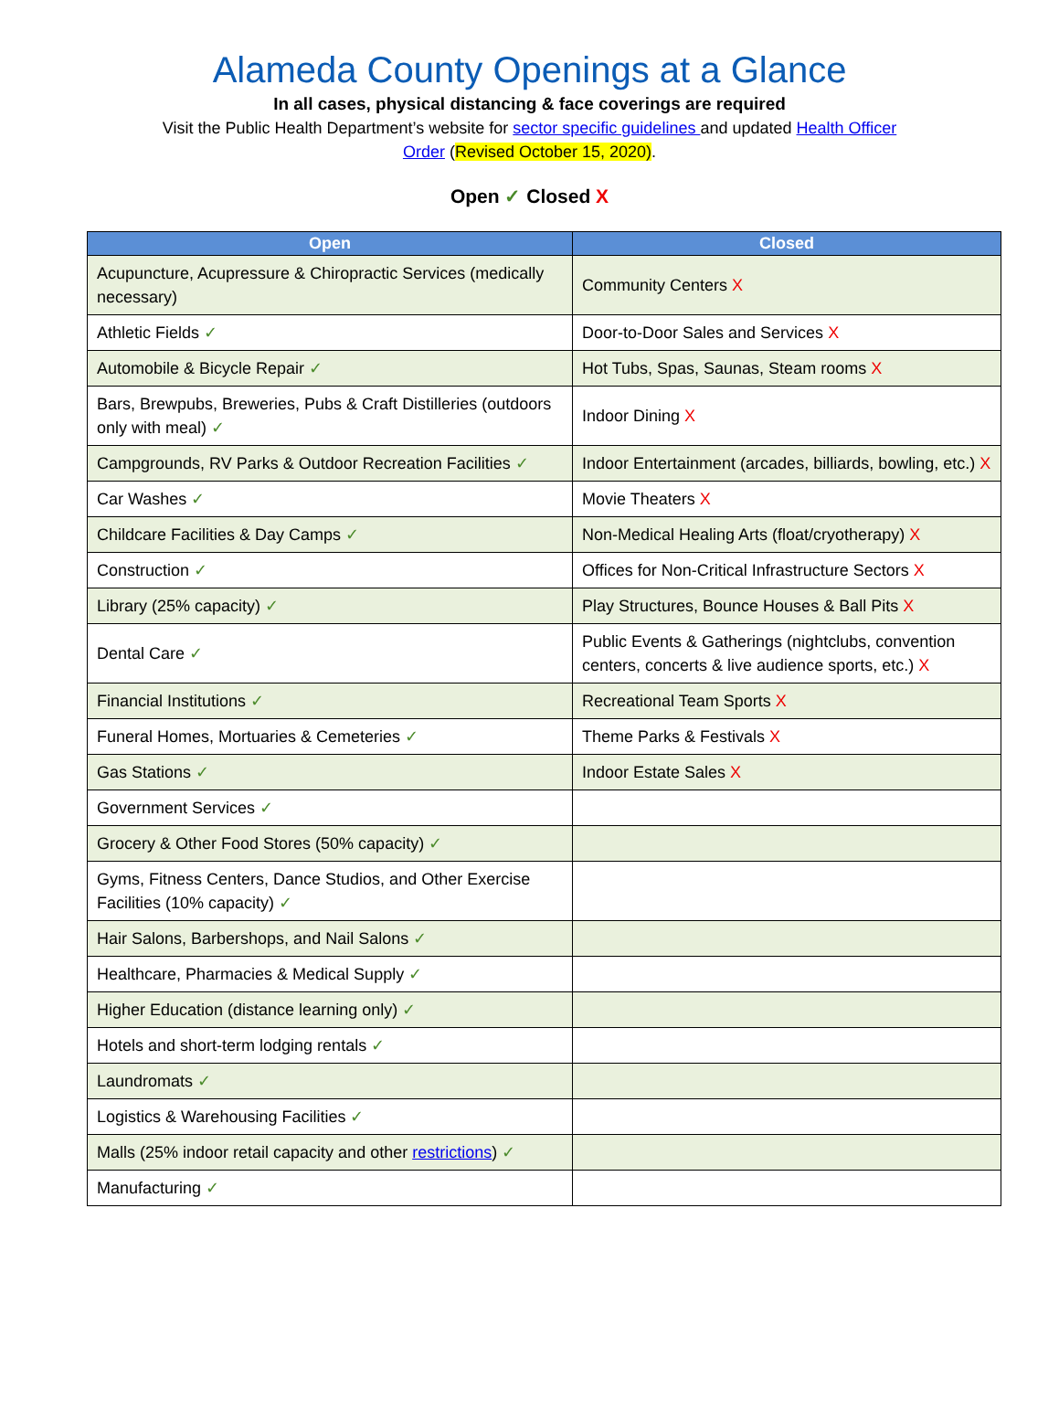Alameda County Openings at a Glance
In all cases, physical distancing & face coverings are required
Visit the Public Health Department’s website for sector specific guidelines and updated Health Officer Order (Revised October 15, 2020).
Open ✓ Closed X
| Open | Closed |
| --- | --- |
| Acupuncture, Acupressure & Chiropractic Services (medically necessary) | Community Centers X |
| Athletic Fields ✓ | Door-to-Door Sales and Services X |
| Automobile & Bicycle Repair ✓ | Hot Tubs, Spas, Saunas, Steam rooms X |
| Bars, Brewpubs, Breweries, Pubs & Craft Distilleries (outdoors only with meal) ✓ | Indoor Dining X |
| Campgrounds, RV Parks & Outdoor Recreation Facilities ✓ | Indoor Entertainment (arcades, billiards, bowling, etc.) X |
| Car Washes ✓ | Movie Theaters X |
| Childcare Facilities & Day Camps ✓ | Non-Medical Healing Arts (float/cryotherapy) X |
| Construction ✓ | Offices for Non-Critical Infrastructure Sectors X |
| Library (25% capacity) ✓ | Play Structures, Bounce Houses & Ball Pits X |
| Dental Care ✓ | Public Events & Gatherings (nightclubs, convention centers, concerts & live audience sports, etc.) X |
| Financial Institutions ✓ | Recreational Team Sports X |
| Funeral Homes, Mortuaries & Cemeteries ✓ | Theme Parks & Festivals X |
| Gas Stations ✓ | Indoor Estate Sales X |
| Government Services ✓ | |
| Grocery & Other Food Stores (50% capacity) ✓ | |
| Gyms, Fitness Centers, Dance Studios, and Other Exercise Facilities (10% capacity) ✓ | |
| Hair Salons, Barbershops, and Nail Salons ✓ | |
| Healthcare, Pharmacies & Medical Supply ✓ | |
| Higher Education (distance learning only) ✓ | |
| Hotels and short-term lodging rentals ✓ | |
| Laundromats ✓ | |
| Logistics & Warehousing Facilities ✓ | |
| Malls (25% indoor retail capacity and other restrictions ) ✓ | |
| Manufacturing ✓ | |